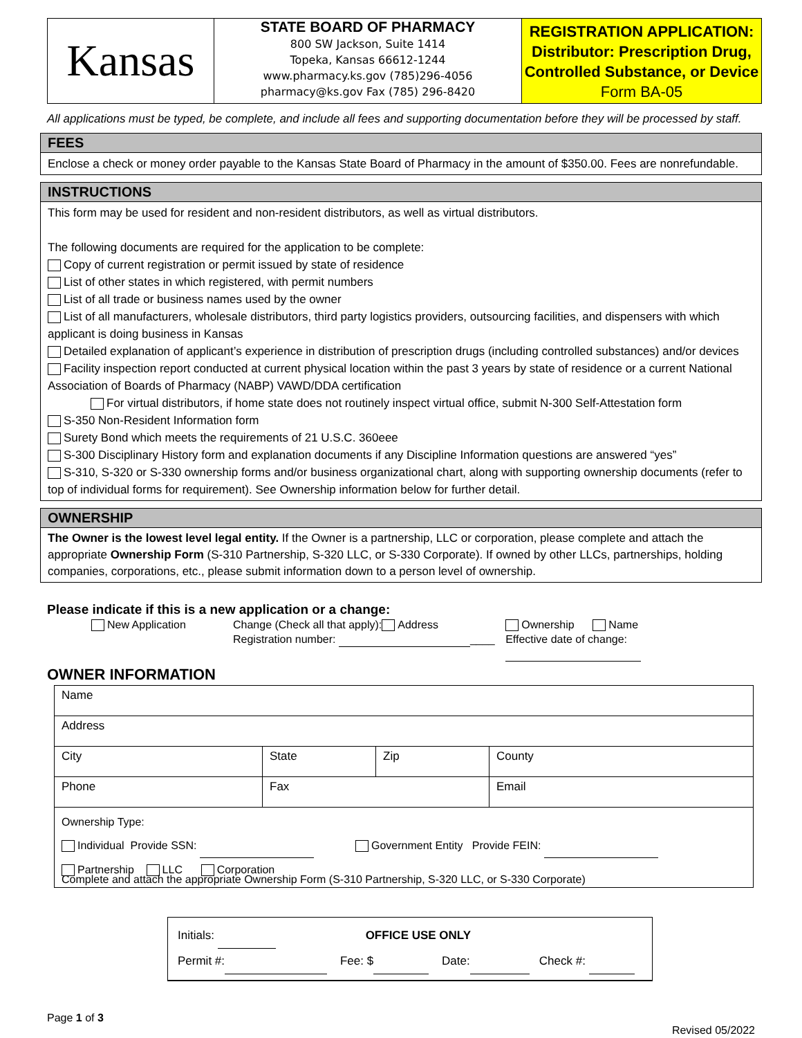Kansas
STATE BOARD OF PHARMACY
800 SW Jackson, Suite 1414
Topeka, Kansas 66612-1244
www.pharmacy.ks.gov (785)296-4056
pharmacy@ks.gov Fax (785) 296-8420
REGISTRATION APPLICATION:
Distributor: Prescription Drug,
Controlled Substance, or Device
Form BA-05
All applications must be typed, be complete, and include all fees and supporting documentation before they will be processed by staff.
FEES
Enclose a check or money order payable to the Kansas State Board of Pharmacy in the amount of $350.00. Fees are nonrefundable.
INSTRUCTIONS
This form may be used for resident and non-resident distributors, as well as virtual distributors.
The following documents are required for the application to be complete:
Copy of current registration or permit issued by state of residence
List of other states in which registered, with permit numbers
List of all trade or business names used by the owner
List of all manufacturers, wholesale distributors, third party logistics providers, outsourcing facilities, and dispensers with which applicant is doing business in Kansas
Detailed explanation of applicant’s experience in distribution of prescription drugs (including controlled substances) and/or devices
Facility inspection report conducted at current physical location within the past 3 years by state of residence or a current National Association of Boards of Pharmacy (NABP) VAWD/DDA certification
For virtual distributors, if home state does not routinely inspect virtual office, submit N-300 Self-Attestation form
S-350 Non-Resident Information form
Surety Bond which meets the requirements of 21 U.S.C. 360eee
S-300 Disciplinary History form and explanation documents if any Discipline Information questions are answered “yes”
S-310, S-320 or S-330 ownership forms and/or business organizational chart, along with supporting ownership documents (refer to top of individual forms for requirement). See Ownership information below for further detail.
OWNERSHIP
The Owner is the lowest level legal entity. If the Owner is a partnership, LLC or corporation, please complete and attach the appropriate Ownership Form (S-310 Partnership, S-320 LLC, or S-330 Corporate). If owned by other LLCs, partnerships, holding companies, corporations, etc., please submit information down to a person level of ownership.
Please indicate if this is a new application or a change:
New Application Change (Check all that apply): Address
Registration number: ____
Ownership Name
Effective date of change:
OWNER INFORMATION
| Name | | | |
| Address | | | |
| City | State | Zip | County |
| Phone | Fax | | Email |
| Ownership Type: Individual Provide SSN: Government Entity Provide FEIN: Partnership LLC Corporation Complete and attach the appropriate Ownership Form (S-310 Partnership, S-320 LLC, or S-330 Corporate) | | | |
Initials: OFFICE USE ONLY
Permit #: Fee: $ Date: Check #:
Page 1 of 3
Revised 05/2022